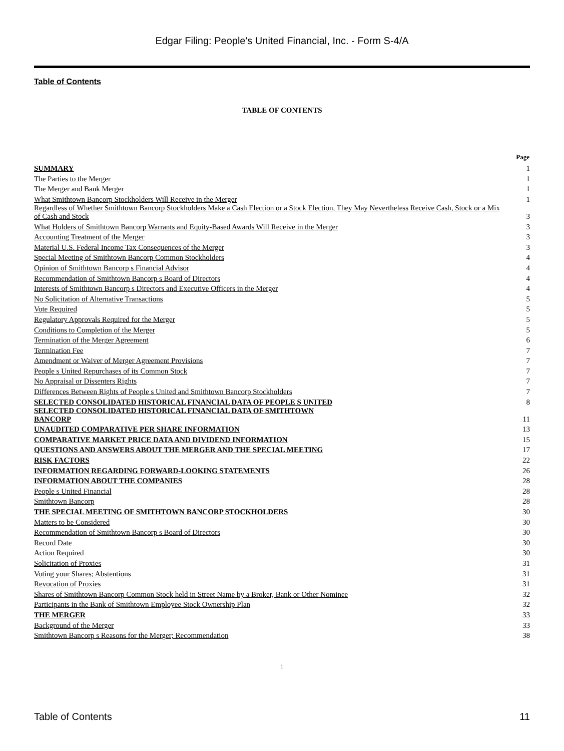Edgar Filing: People's United Financial, Inc. - Form S-4/A
Table of Contents
TABLE OF CONTENTS
| | Page |
| SUMMARY | 1 |
| The Parties to the Merger | 1 |
| The Merger and Bank Merger | 1 |
| What Smithtown Bancorp Stockholders Will Receive in the Merger | 1 |
| Regardless of Whether Smithtown Bancorp Stockholders Make a Cash Election or a Stock Election, They May Nevertheless Receive Cash, Stock or a Mix of Cash and Stock | 3 |
| What Holders of Smithtown Bancorp Warrants and Equity-Based Awards Will Receive in the Merger | 3 |
| Accounting Treatment of the Merger | 3 |
| Material U.S. Federal Income Tax Consequences of the Merger | 3 |
| Special Meeting of Smithtown Bancorp Common Stockholders | 4 |
| Opinion of Smithtown Bancorp s Financial Advisor | 4 |
| Recommendation of Smithtown Bancorp s Board of Directors | 4 |
| Interests of Smithtown Bancorp s Directors and Executive Officers in the Merger | 4 |
| No Solicitation of Alternative Transactions | 5 |
| Vote Required | 5 |
| Regulatory Approvals Required for the Merger | 5 |
| Conditions to Completion of the Merger | 5 |
| Termination of the Merger Agreement | 6 |
| Termination Fee | 7 |
| Amendment or Waiver of Merger Agreement Provisions | 7 |
| People s United Repurchases of its Common Stock | 7 |
| No Appraisal or Dissenters Rights | 7 |
| Differences Between Rights of People s United and Smithtown Bancorp Stockholders | 7 |
| SELECTED CONSOLIDATED HISTORICAL FINANCIAL DATA OF PEOPLE S UNITED | 8 |
| SELECTED CONSOLIDATED HISTORICAL FINANCIAL DATA OF SMITHTOWN BANCORP | 11 |
| UNAUDITED COMPARATIVE PER SHARE INFORMATION | 13 |
| COMPARATIVE MARKET PRICE DATA AND DIVIDEND INFORMATION | 15 |
| QUESTIONS AND ANSWERS ABOUT THE MERGER AND THE SPECIAL MEETING | 17 |
| RISK FACTORS | 22 |
| INFORMATION REGARDING FORWARD-LOOKING STATEMENTS | 26 |
| INFORMATION ABOUT THE COMPANIES | 28 |
| People s United Financial | 28 |
| Smithtown Bancorp | 28 |
| THE SPECIAL MEETING OF SMITHTOWN BANCORP STOCKHOLDERS | 30 |
| Matters to be Considered | 30 |
| Recommendation of Smithtown Bancorp s Board of Directors | 30 |
| Record Date | 30 |
| Action Required | 30 |
| Solicitation of Proxies | 31 |
| Voting your Shares; Abstentions | 31 |
| Revocation of Proxies | 31 |
| Shares of Smithtown Bancorp Common Stock held in Street Name by a Broker, Bank or Other Nominee | 32 |
| Participants in the Bank of Smithtown Employee Stock Ownership Plan | 32 |
| THE MERGER | 33 |
| Background of the Merger | 33 |
| Smithtown Bancorp s Reasons for the Merger; Recommendation | 38 |
i
Table of Contents 11